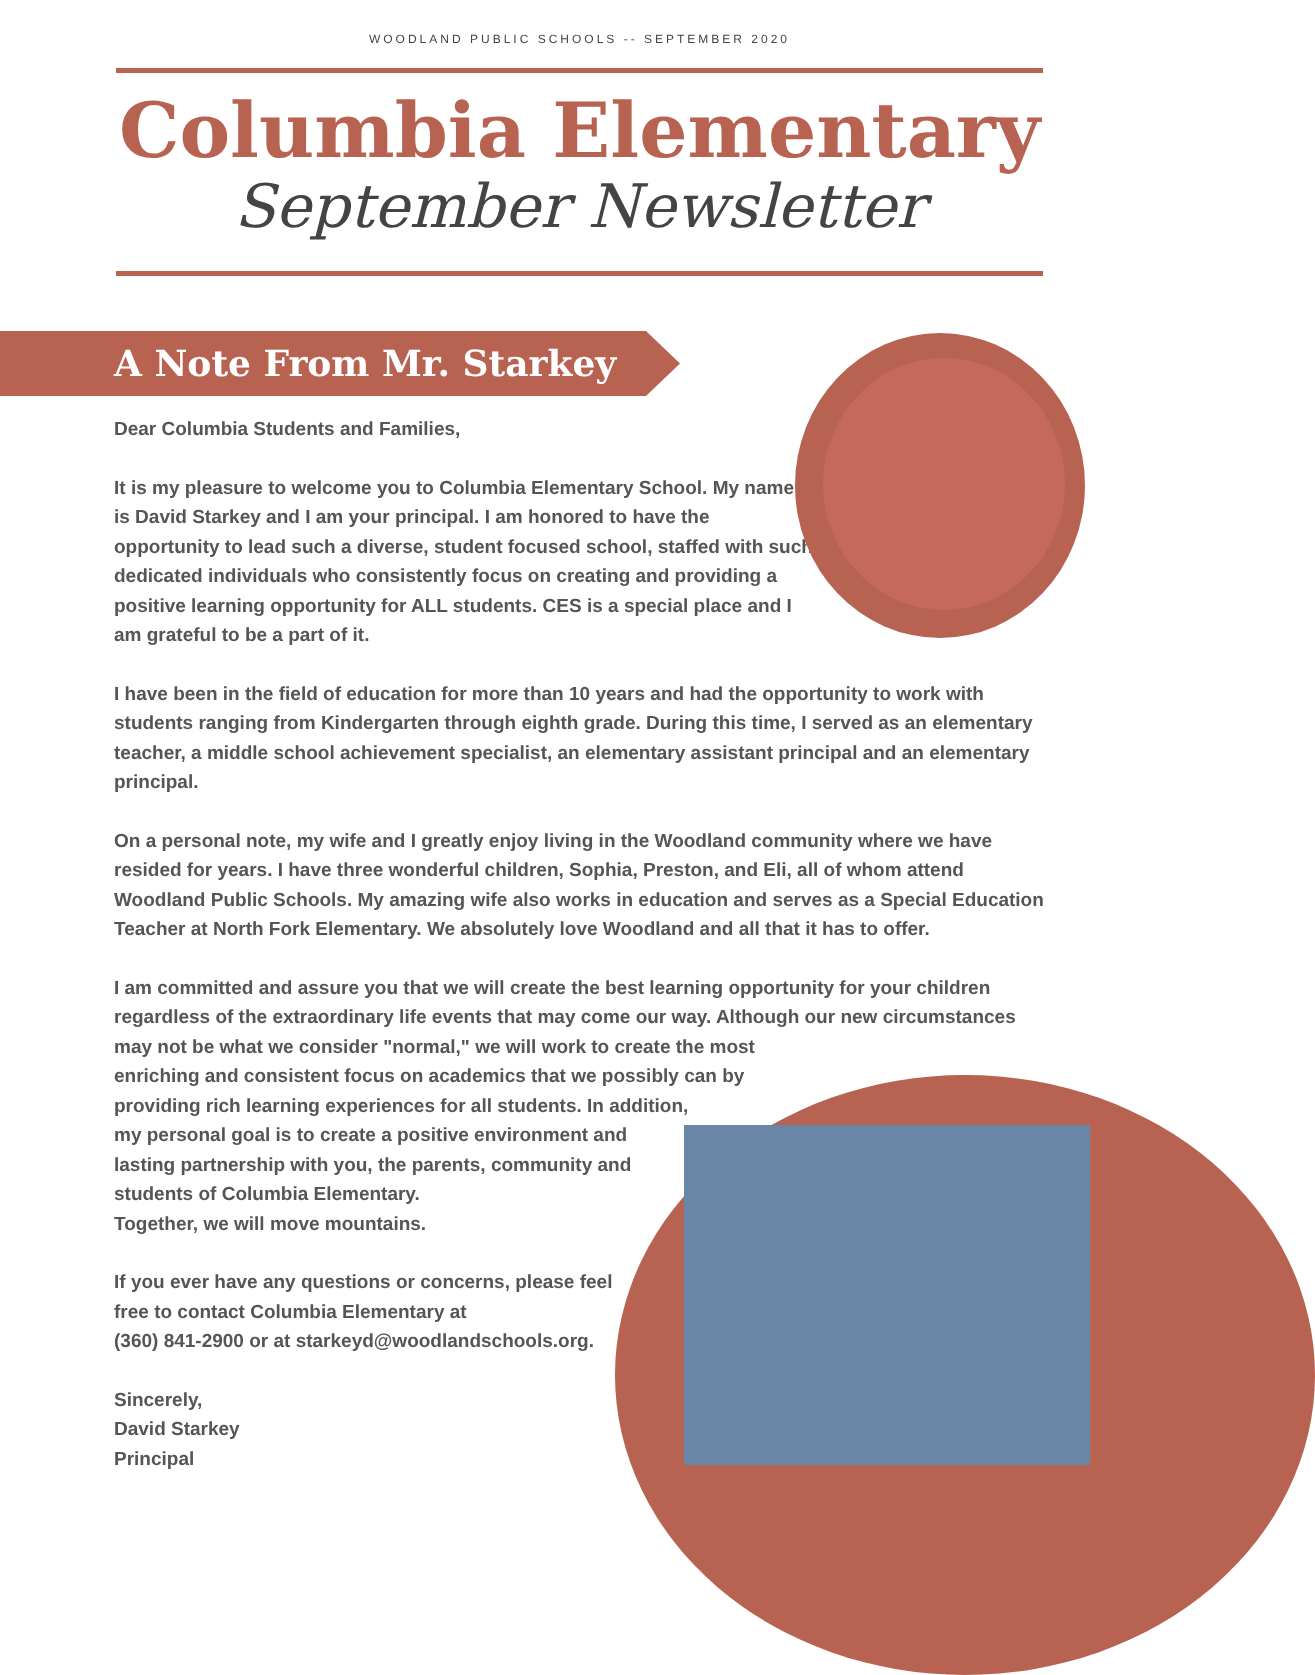WOODLAND PUBLIC SCHOOLS -- SEPTEMBER 2020
Columbia Elementary
September Newsletter
A Note From Mr. Starkey
Dear Columbia Students and Families,
It is my pleasure to welcome you to Columbia Elementary School. My name is David Starkey and I am your principal. I am honored to have the opportunity to lead such a diverse, student focused school, staffed with such dedicated individuals who consistently focus on creating and providing a positive learning opportunity for ALL students. CES is a special place and I am grateful to be a part of it.
I have been in the field of education for more than 10 years and had the opportunity to work with students ranging from Kindergarten through eighth grade. During this time, I served as an elementary teacher, a middle school achievement specialist, an elementary assistant principal and an elementary principal.
On a personal note, my wife and I greatly enjoy living in the Woodland community where we have resided for years. I have three wonderful children, Sophia, Preston, and Eli, all of whom attend Woodland Public Schools. My amazing wife also works in education and serves as a Special Education Teacher at North Fork Elementary. We absolutely love Woodland and all that it has to offer.
I am committed and assure you that we will create the best learning opportunity for your children regardless of the extraordinary life events that may come our way. Although our new circumstances
may not be what we consider "normal," we will work to create the most
enriching and consistent focus on academics that we possibly can by
providing rich learning experiences for all students. In addition,
my personal goal is to create a positive environment and
lasting partnership with you, the parents, community and
students of Columbia Elementary.
Together, we will move mountains.
If you ever have any questions or concerns, please feel
free to contact Columbia Elementary at
(360) 841-2900 or at starkeyd@woodlandschools.org.
Sincerely,
David Starkey
Principal